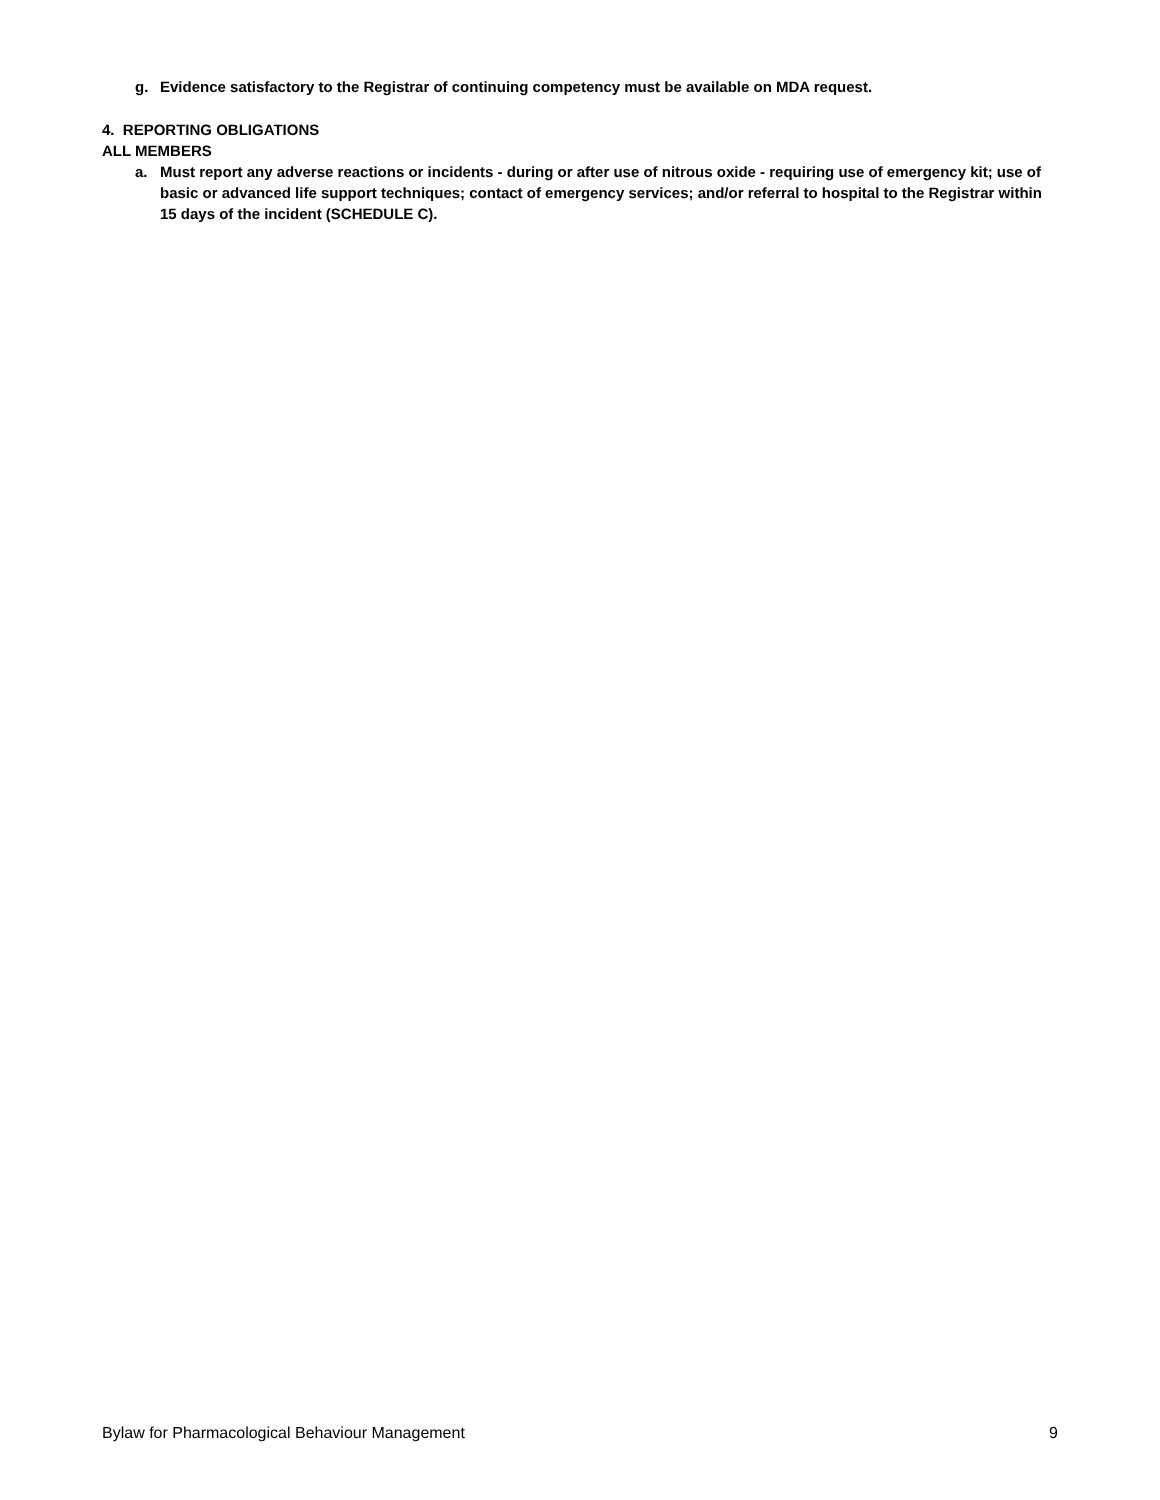g. Evidence satisfactory to the Registrar of continuing competency must be available on MDA request.
4. REPORTING OBLIGATIONS
ALL MEMBERS
a. Must report any adverse reactions or incidents - during or after use of nitrous oxide - requiring use of emergency kit; use of basic or advanced life support techniques; contact of emergency services; and/or referral to hospital to the Registrar within 15 days of the incident (SCHEDULE C).
Bylaw for Pharmacological Behaviour Management 9